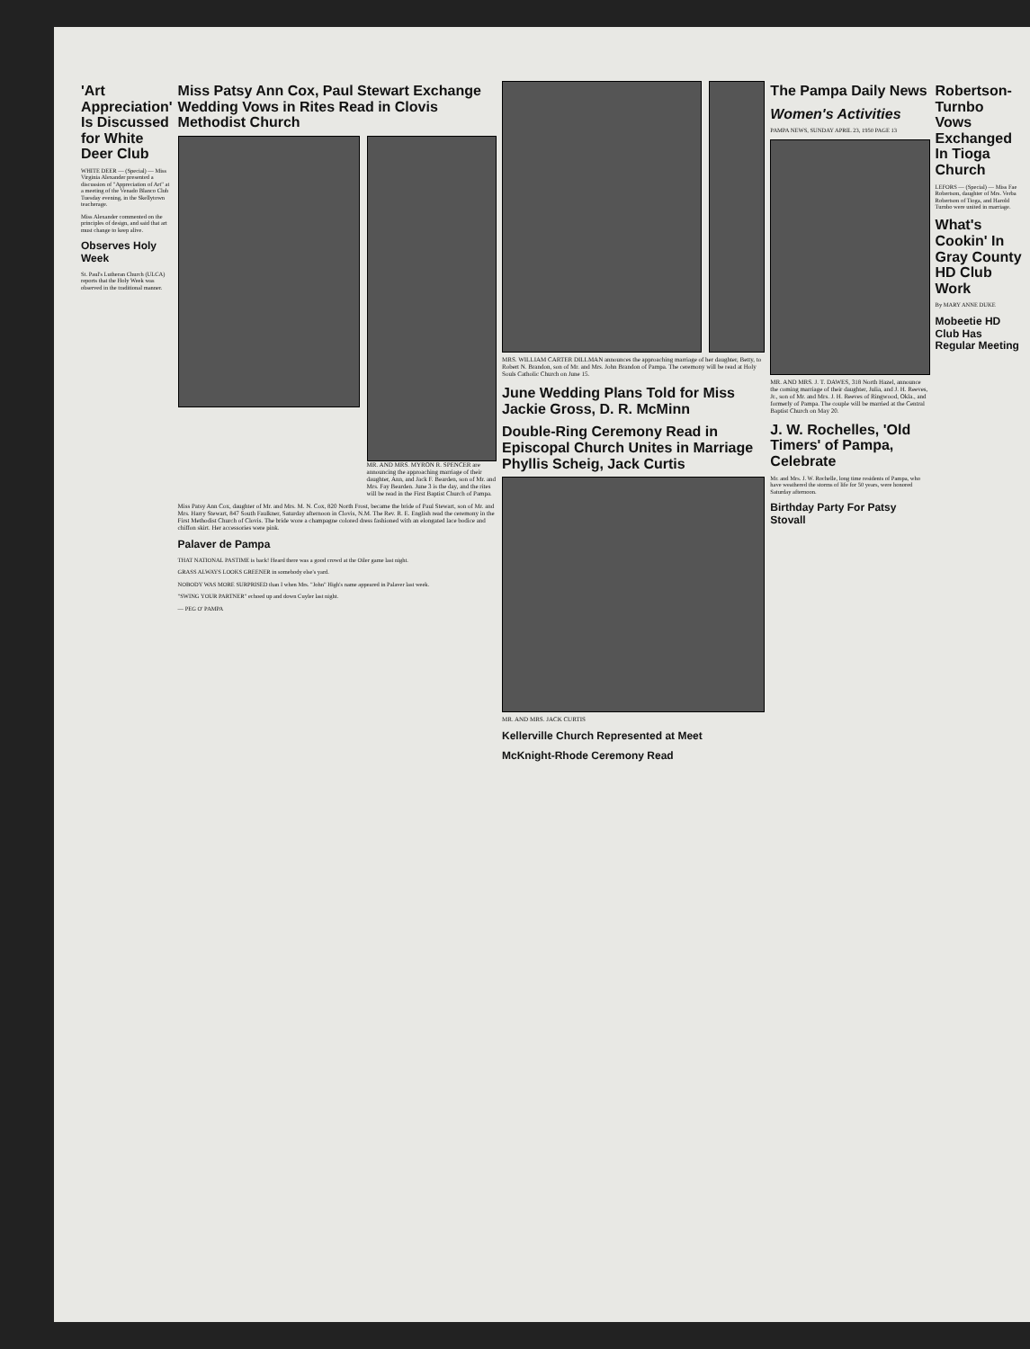'Art Appreciation' Is Discussed for White Deer Club
WHITE DEER — (Special) — Miss Virginia Alexander presented a discussion of "Appreciation of Art" at a meeting of the Venado Blanco Club Tuesday evening, in the Skellytown teacherage.
Miss Alexander commented on the principles of design, and said that art must change to keep alive.
Observes Holy Week
St. Paul's Lutheran Church (ULCA) reports that the Holy Week was observed in the traditional manner.
Miss Patsy Ann Cox, Paul Stewart Exchange Wedding Vows in Rites Read in Clovis Methodist Church
MR. AND MRS. MYRON R. SPENCER are announcing the approaching marriage of their daughter, Ann, and Jack F. Bearden, son of Mr. and Mrs. Fay Bearden. June 3 is the day, and the rites will be read in the First Baptist Church of Pampa.
Miss Patsy Ann Cox, daughter of Mr. and Mrs. M. N. Cox, 820 North Frost, became the bride of Paul Stewart, son of Mr. and Mrs. Harry Stewart, 847 South Faulkner, Saturday afternoon in Clovis, N.M. The Rev. R. E. English read the ceremony in the First Methodist Church of Clovis. The bride wore a champagne colored dress fashioned with an elongated lace bodice and chiffon skirt. Her accessories were pink.
Palaver de Pampa
THAT NATIONAL PASTIME is back! Heard there was a good crowd at the Oiler game last night.
GRASS ALWAYS LOOKS GREENER in somebody else's yard.
NOBODY WAS MORE SURPRISED than I when Mrs. "John" High's name appeared in Palaver last week.
"SWING YOUR PARTNER" echoed up and down Cuyler last night.
— PEG O' PAMPA
MRS. WILLIAM CARTER DILLMAN announces the approaching marriage of her daughter, Betty, to Robert N. Brandon, son of Mr. and Mrs. John Brandon of Pampa. The ceremony will be read at Holy Souls Catholic Church on June 15.
June Wedding Plans Told for Miss Jackie Gross, D. R. McMinn
Double-Ring Ceremony Read in Episcopal Church Unites in Marriage Phyllis Scheig, Jack Curtis
MR. AND MRS. JACK CURTIS
Kellerville Church Represented at Meet
McKnight-Rhode Ceremony Read
The Pampa Daily News
Women's Activities
PAMPA NEWS, SUNDAY APRIL 23, 1950 PAGE 13
MR. AND MRS. J. T. DAWES, 318 North Hazel, announce the coming marriage of their daughter, Julia, and J. H. Reeves, Jr., son of Mr. and Mrs. J. H. Reeves of Ringwood, Okla., and formerly of Pampa. The couple will be married at the Central Baptist Church on May 20.
J. W. Rochelles, 'Old Timers' of Pampa, Celebrate
Mr. and Mrs. J. W. Rochelle, long time residents of Pampa, who have weathered the storms of life for 50 years, were honored Saturday afternoon.
Birthday Party For Patsy Stovall
Robertson-Turnbo Vows Exchanged In Tioga Church
LEFORS — (Special) — Miss Fae Robertson, daughter of Mrs. Verba Robertson of Tioga, and Harold Turnbo were united in marriage.
What's Cookin' In Gray County HD Club Work
By MARY ANNE DUKE
Mobeetie HD Club Has Regular Meeting